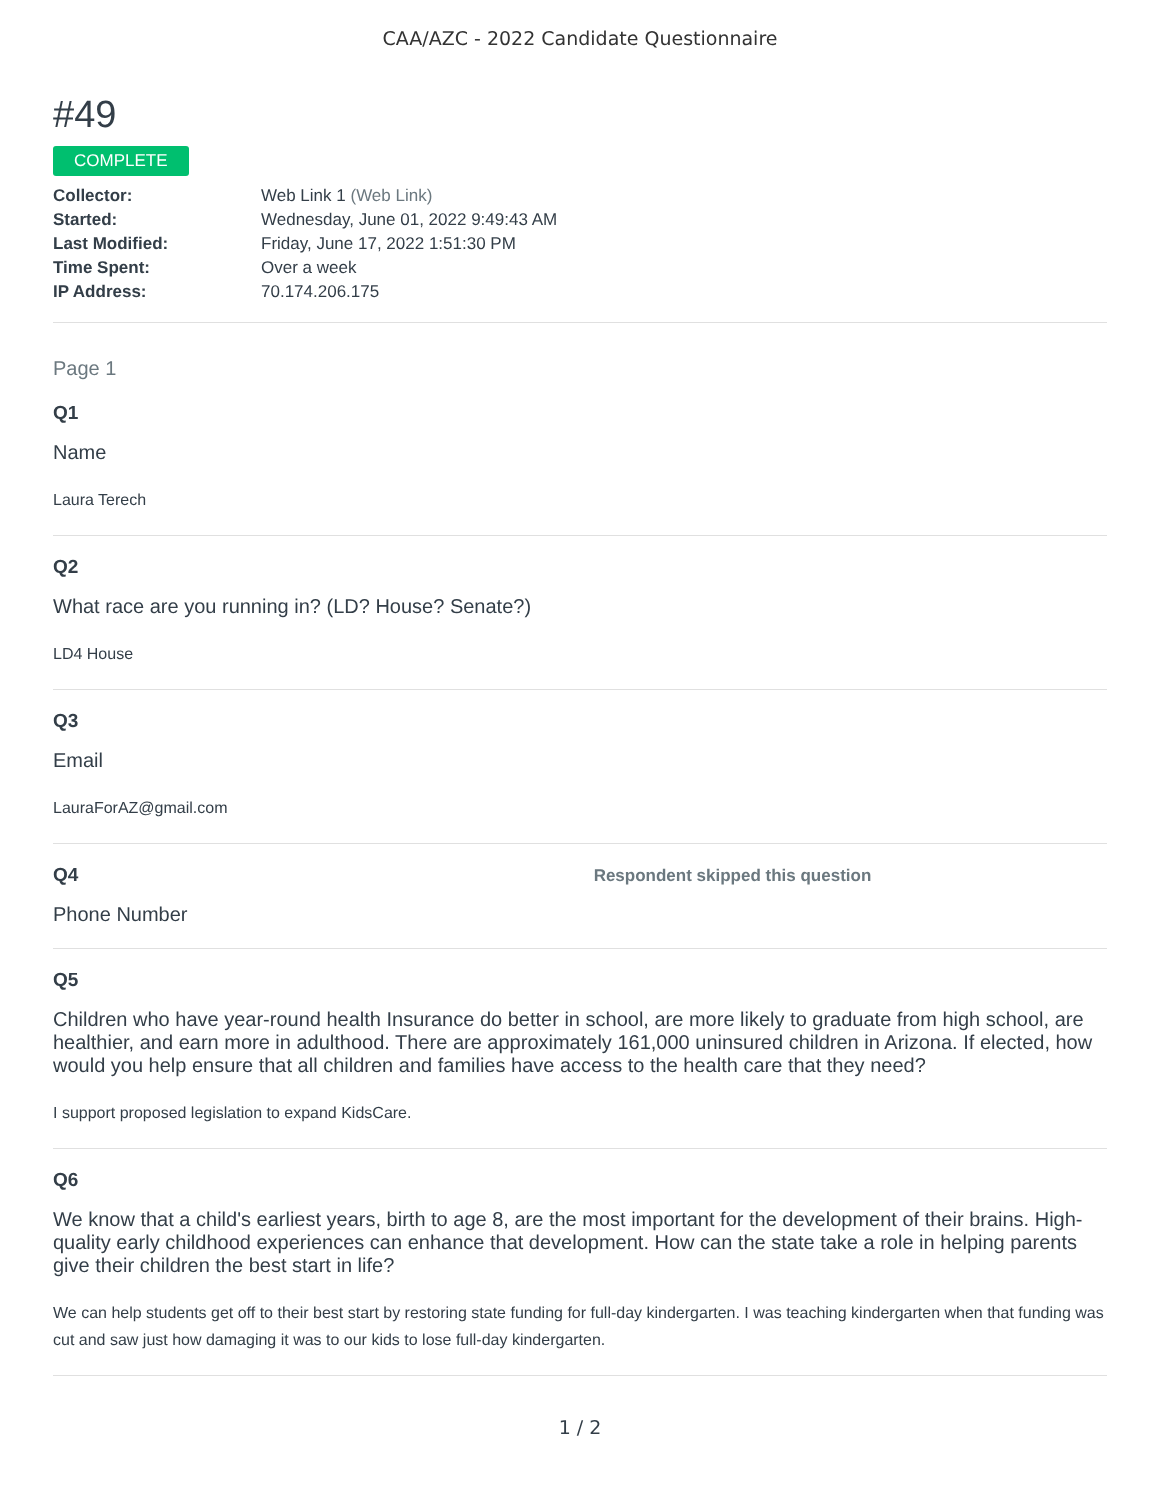CAA/AZC - 2022 Candidate Questionnaire
#49
COMPLETE
| Collector: | Web Link 1 (Web Link) |
| Started: | Wednesday, June 01, 2022 9:49:43 AM |
| Last Modified: | Friday, June 17, 2022 1:51:30 PM |
| Time Spent: | Over a week |
| IP Address: | 70.174.206.175 |
Page 1
Q1
Name
Laura Terech
Q2
What race are you running in? (LD? House? Senate?)
LD4 House
Q3
Email
LauraForAZ@gmail.com
Q4 Respondent skipped this question
Phone Number
Q5
Children who have year-round health Insurance do better in school, are more likely to graduate from high school, are healthier, and earn more in adulthood. There are approximately 161,000 uninsured children in Arizona. If elected, how would you help ensure that all children and families have access to the health care that they need?
I support proposed legislation to expand KidsCare.
Q6
We know that a child's earliest years, birth to age 8, are the most important for the development of their brains. High-quality early childhood experiences can enhance that development. How can the state take a role in helping parents give their children the best start in life?
We can help students get off to their best start by restoring state funding for full-day kindergarten. I was teaching kindergarten when that funding was cut and saw just how damaging it was to our kids to lose full-day kindergarten.
1 / 2